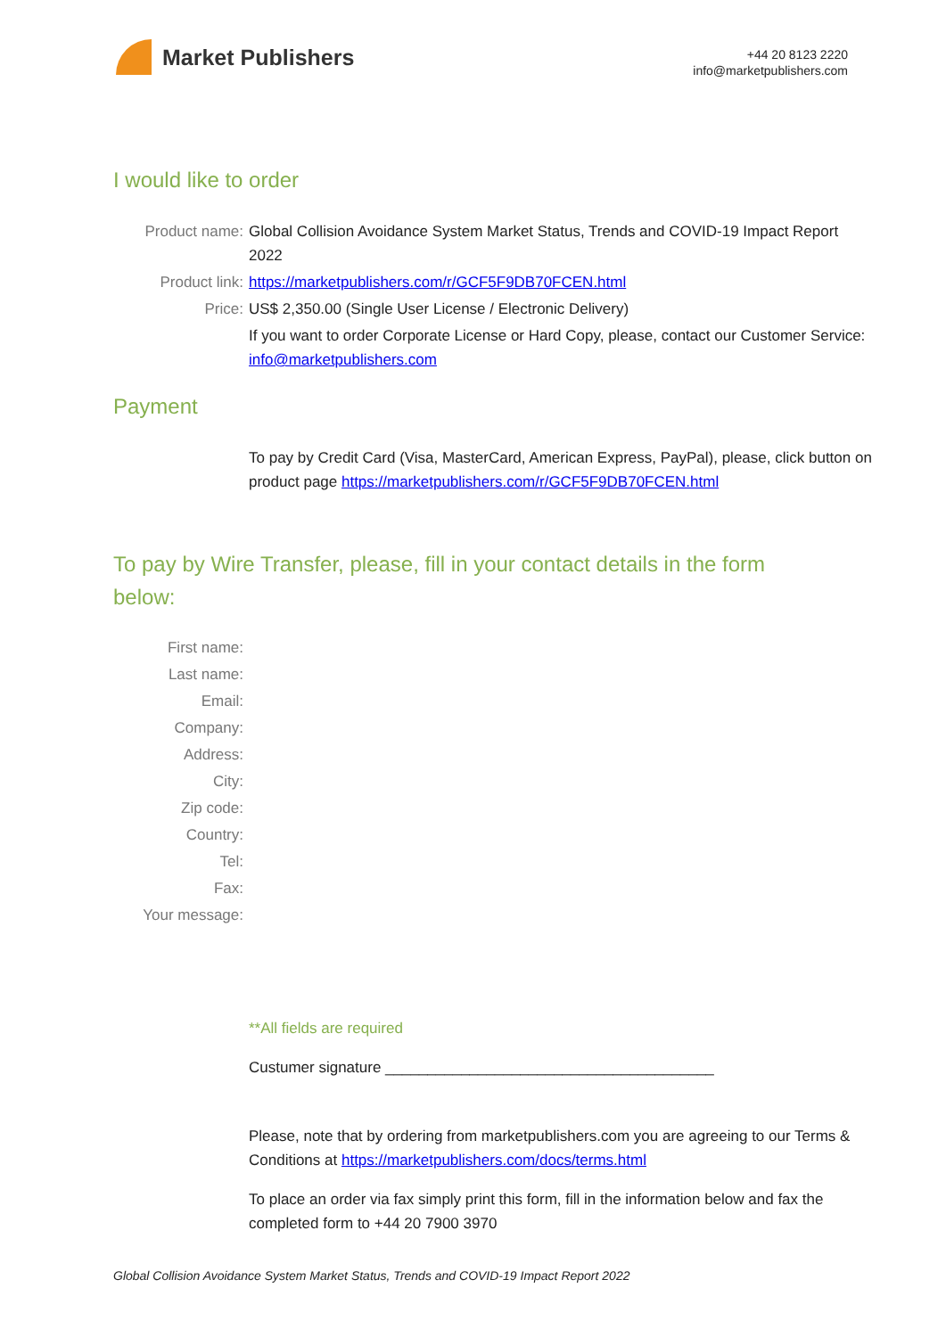Market Publishers
+44 20 8123 2220
info@marketpublishers.com
I would like to order
Product name: Global Collision Avoidance System Market Status, Trends and COVID-19 Impact Report 2022
Product link: https://marketpublishers.com/r/GCF5F9DB70FCEN.html
Price: US$ 2,350.00 (Single User License / Electronic Delivery)
If you want to order Corporate License or Hard Copy, please, contact our Customer Service:
info@marketpublishers.com
Payment
To pay by Credit Card (Visa, MasterCard, American Express, PayPal), please, click button on product page https://marketpublishers.com/r/GCF5F9DB70FCEN.html
To pay by Wire Transfer, please, fill in your contact details in the form below:
First name:
Last name:
Email:
Company:
Address:
City:
Zip code:
Country:
Tel:
Fax:
Your message:
**All fields are required
Custumer signature _______________________________________
Please, note that by ordering from marketpublishers.com you are agreeing to our Terms & Conditions at https://marketpublishers.com/docs/terms.html
To place an order via fax simply print this form, fill in the information below and fax the completed form to +44 20 7900 3970
Global Collision Avoidance System Market Status, Trends and COVID-19 Impact Report 2022